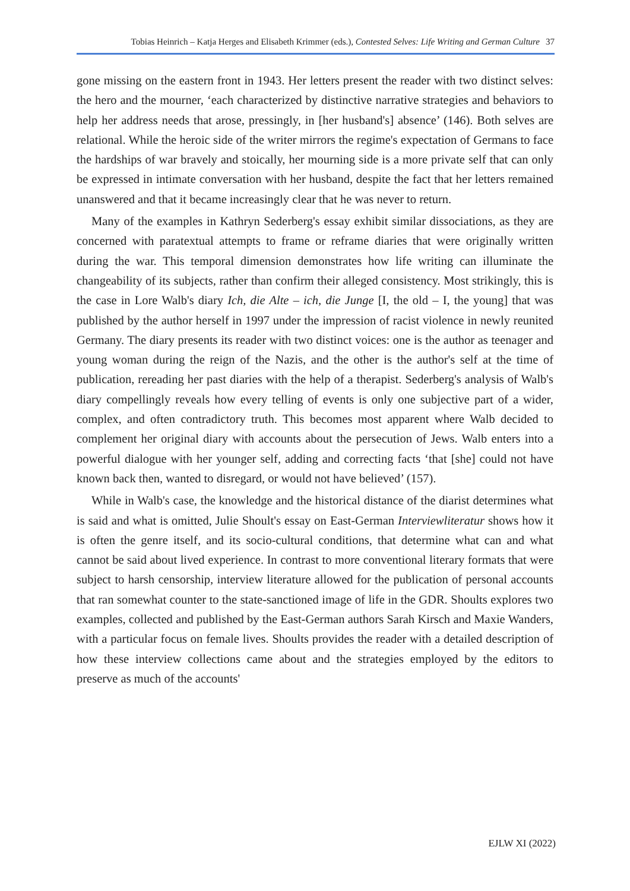Tobias Heinrich – Katja Herges and Elisabeth Krimmer (eds.), Contested Selves: Life Writing and German Culture 37
gone missing on the eastern front in 1943. Her letters present the reader with two distinct selves: the hero and the mourner, ‘each characterized by distinctive narrative strategies and behaviors to help her address needs that arose, pressingly, in [her husband's] absence’ (146). Both selves are relational. While the heroic side of the writer mirrors the regime's expectation of Germans to face the hardships of war bravely and stoically, her mourning side is a more private self that can only be expressed in intimate conversation with her husband, despite the fact that her letters remained unanswered and that it became increasingly clear that he was never to return.
Many of the examples in Kathryn Sederberg's essay exhibit similar dissociations, as they are concerned with paratextual attempts to frame or reframe diaries that were originally written during the war. This temporal dimension demonstrates how life writing can illuminate the changeability of its subjects, rather than confirm their alleged consistency. Most strikingly, this is the case in Lore Walb's diary Ich, die Alte – ich, die Junge [I, the old – I, the young] that was published by the author herself in 1997 under the impression of racist violence in newly reunited Germany. The diary presents its reader with two distinct voices: one is the author as teenager and young woman during the reign of the Nazis, and the other is the author's self at the time of publication, rereading her past diaries with the help of a therapist. Sederberg's analysis of Walb's diary compellingly reveals how every telling of events is only one subjective part of a wider, complex, and often contradictory truth. This becomes most apparent where Walb decided to complement her original diary with accounts about the persecution of Jews. Walb enters into a powerful dialogue with her younger self, adding and correcting facts ‘that [she] could not have known back then, wanted to disregard, or would not have believed’ (157).
While in Walb's case, the knowledge and the historical distance of the diarist determines what is said and what is omitted, Julie Shoult's essay on East-German Interviewliteratur shows how it is often the genre itself, and its socio-cultural conditions, that determine what can and what cannot be said about lived experience. In contrast to more conventional literary formats that were subject to harsh censorship, interview literature allowed for the publication of personal accounts that ran somewhat counter to the state-sanctioned image of life in the GDR. Shoults explores two examples, collected and published by the East-German authors Sarah Kirsch and Maxie Wanders, with a particular focus on female lives. Shoults provides the reader with a detailed description of how these interview collections came about and the strategies employed by the editors to preserve as much of the accounts'
EJLW XI (2022)